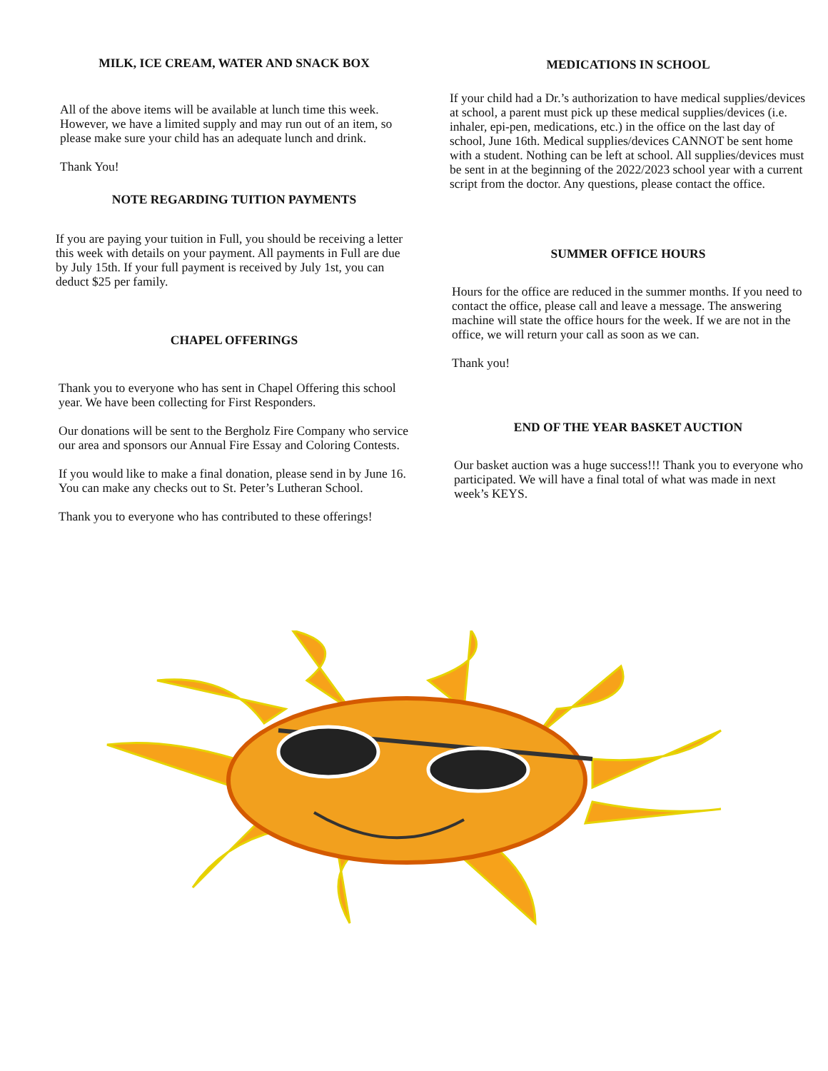MILK, ICE CREAM, WATER AND SNACK BOX
All of the above items will be available at lunch time this week. However, we have a limited supply and may run out of an item, so please make sure your child has an adequate lunch and drink.
Thank You!
NOTE REGARDING TUITION PAYMENTS
If you are paying your tuition in Full, you should be receiving a letter this week with details on your payment. All payments in Full are due by July 15th. If your full payment is received by July 1st, you can deduct $25 per family.
CHAPEL OFFERINGS
Thank you to everyone who has sent in Chapel Offering this school year. We have been collecting for First Responders.
Our donations will be sent to the Bergholz Fire Company who service our area and sponsors our Annual Fire Essay and Coloring Contests.
If you would like to make a final donation, please send in by June 16. You can make any checks out to St. Peter’s Lutheran School.
Thank you to everyone who has contributed to these offerings!
MEDICATIONS IN SCHOOL
If your child had a Dr.’s authorization to have medical supplies/devices at school, a parent must pick up these medical supplies/devices (i.e. inhaler, epi-pen, medications, etc.) in the office on the last day of school, June 16th. Medical supplies/devices CANNOT be sent home with a student. Nothing can be left at school. All supplies/devices must be sent in at the beginning of the 2022/2023 school year with a current script from the doctor. Any questions, please contact the office.
SUMMER OFFICE HOURS
Hours for the office are reduced in the summer months. If you need to contact the office, please call and leave a message. The answering machine will state the office hours for the week. If we are not in the office, we will return your call as soon as we can.
Thank you!
END OF THE YEAR BASKET AUCTION
Our basket auction was a huge success!!! Thank you to everyone who participated. We will have a final total of what was made in next week’s KEYS.